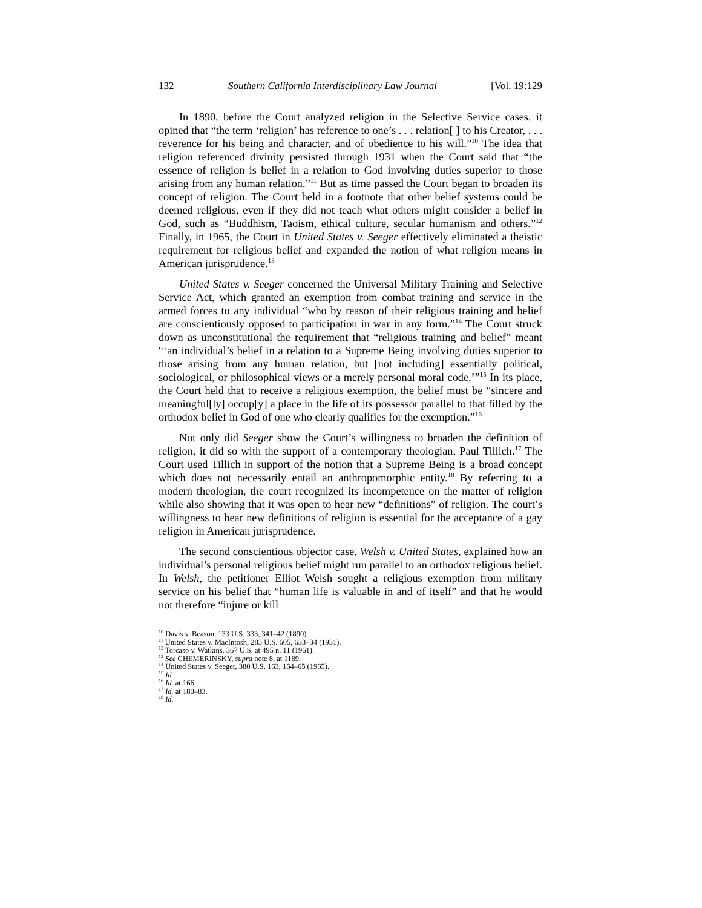132 Southern California Interdisciplinary Law Journal [Vol. 19:129
In 1890, before the Court analyzed religion in the Selective Service cases, it opined that “the term ‘religion’ has reference to one’s . . . relation[ ] to his Creator, . . . reverence for his being and character, and of obedience to his will.”<sup>10</sup> The idea that religion referenced divinity persisted through 1931 when the Court said that “the essence of religion is belief in a relation to God involving duties superior to those arising from any human relation.”<sup>11</sup> But as time passed the Court began to broaden its concept of religion. The Court held in a footnote that other belief systems could be deemed religious, even if they did not teach what others might consider a belief in God, such as “Buddhism, Taoism, ethical culture, secular humanism and others.”<sup>12</sup> Finally, in 1965, the Court in United States v. Seeger effectively eliminated a theistic requirement for religious belief and expanded the notion of what religion means in American jurisprudence.<sup>13</sup>
United States v. Seeger concerned the Universal Military Training and Selective Service Act, which granted an exemption from combat training and service in the armed forces to any individual “who by reason of their religious training and belief are conscientiously opposed to participation in war in any form.”<sup>14</sup> The Court struck down as unconstitutional the requirement that “religious training and belief” meant “‘an individual’s belief in a relation to a Supreme Being involving duties superior to those arising from any human relation, but [not including] essentially political, sociological, or philosophical views or a merely personal moral code.’”<sup>15</sup> In its place, the Court held that to receive a religious exemption, the belief must be “sincere and meaningful[ly] occup[y] a place in the life of its possessor parallel to that filled by the orthodox belief in God of one who clearly qualifies for the exemption.”<sup>16</sup>
Not only did Seeger show the Court’s willingness to broaden the definition of religion, it did so with the support of a contemporary theologian, Paul Tillich.<sup>17</sup> The Court used Tillich in support of the notion that a Supreme Being is a broad concept which does not necessarily entail an anthropomorphic entity.<sup>18</sup> By referring to a modern theologian, the court recognized its incompetence on the matter of religion while also showing that it was open to hear new “definitions” of religion. The court’s willingness to hear new definitions of religion is essential for the acceptance of a gay religion in American jurisprudence.
The second conscientious objector case, Welsh v. United States, explained how an individual’s personal religious belief might run parallel to an orthodox religious belief. In Welsh, the petitioner Elliot Welsh sought a religious exemption from military service on his belief that “human life is valuable in and of itself” and that he would not therefore “injure or kill
<sup>10</sup> Davis v. Beason, 133 U.S. 333, 341–42 (1890).
<sup>11</sup> United States v. MacIntosh, 283 U.S. 605, 633–34 (1931).
<sup>12</sup> Torcaso v. Watkins, 367 U.S. at 495 n. 11 (1961).
<sup>13</sup> See CHEMERINSKY, supra note 8, at 1189.
<sup>14</sup> United States v. Seeger, 380 U.S. 163, 164–65 (1965).
<sup>15</sup> Id.
<sup>16</sup> Id. at 166.
<sup>17</sup> Id. at 180–83.
<sup>18</sup> Id.